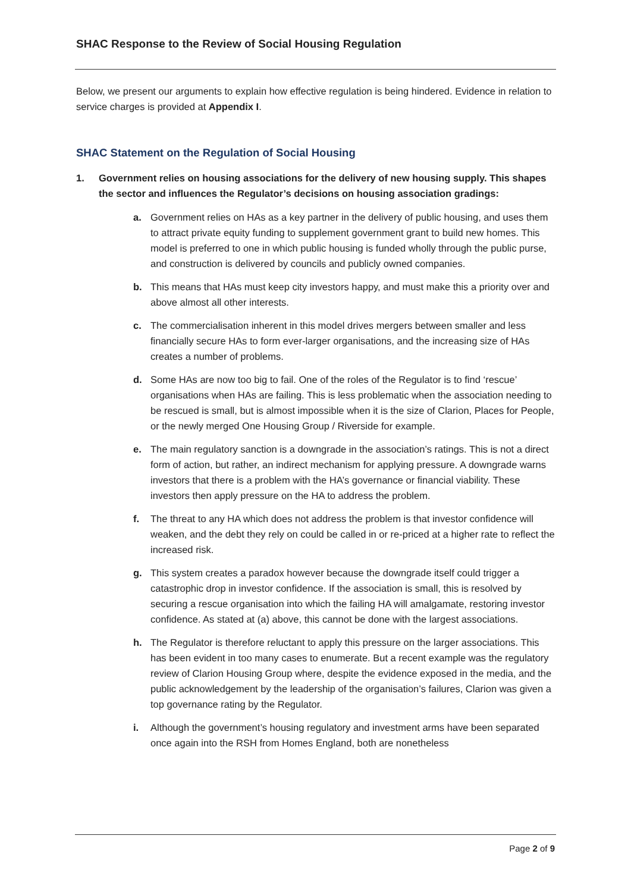SHAC Response to the Review of Social Housing Regulation
Below, we present our arguments to explain how effective regulation is being hindered. Evidence in relation to service charges is provided at Appendix I.
SHAC Statement on the Regulation of Social Housing
1. Government relies on housing associations for the delivery of new housing supply. This shapes the sector and influences the Regulator’s decisions on housing association gradings:
a. Government relies on HAs as a key partner in the delivery of public housing, and uses them to attract private equity funding to supplement government grant to build new homes. This model is preferred to one in which public housing is funded wholly through the public purse, and construction is delivered by councils and publicly owned companies.
b. This means that HAs must keep city investors happy, and must make this a priority over and above almost all other interests.
c. The commercialisation inherent in this model drives mergers between smaller and less financially secure HAs to form ever-larger organisations, and the increasing size of HAs creates a number of problems.
d. Some HAs are now too big to fail. One of the roles of the Regulator is to find ‘rescue’ organisations when HAs are failing. This is less problematic when the association needing to be rescued is small, but is almost impossible when it is the size of Clarion, Places for People, or the newly merged One Housing Group / Riverside for example.
e. The main regulatory sanction is a downgrade in the association’s ratings. This is not a direct form of action, but rather, an indirect mechanism for applying pressure. A downgrade warns investors that there is a problem with the HA’s governance or financial viability. These investors then apply pressure on the HA to address the problem.
f. The threat to any HA which does not address the problem is that investor confidence will weaken, and the debt they rely on could be called in or re-priced at a higher rate to reflect the increased risk.
g. This system creates a paradox however because the downgrade itself could trigger a catastrophic drop in investor confidence. If the association is small, this is resolved by securing a rescue organisation into which the failing HA will amalgamate, restoring investor confidence. As stated at (a) above, this cannot be done with the largest associations.
h. The Regulator is therefore reluctant to apply this pressure on the larger associations. This has been evident in too many cases to enumerate. But a recent example was the regulatory review of Clarion Housing Group where, despite the evidence exposed in the media, and the public acknowledgement by the leadership of the organisation’s failures, Clarion was given a top governance rating by the Regulator.
i. Although the government’s housing regulatory and investment arms have been separated once again into the RSH from Homes England, both are nonetheless
Page 2 of 9